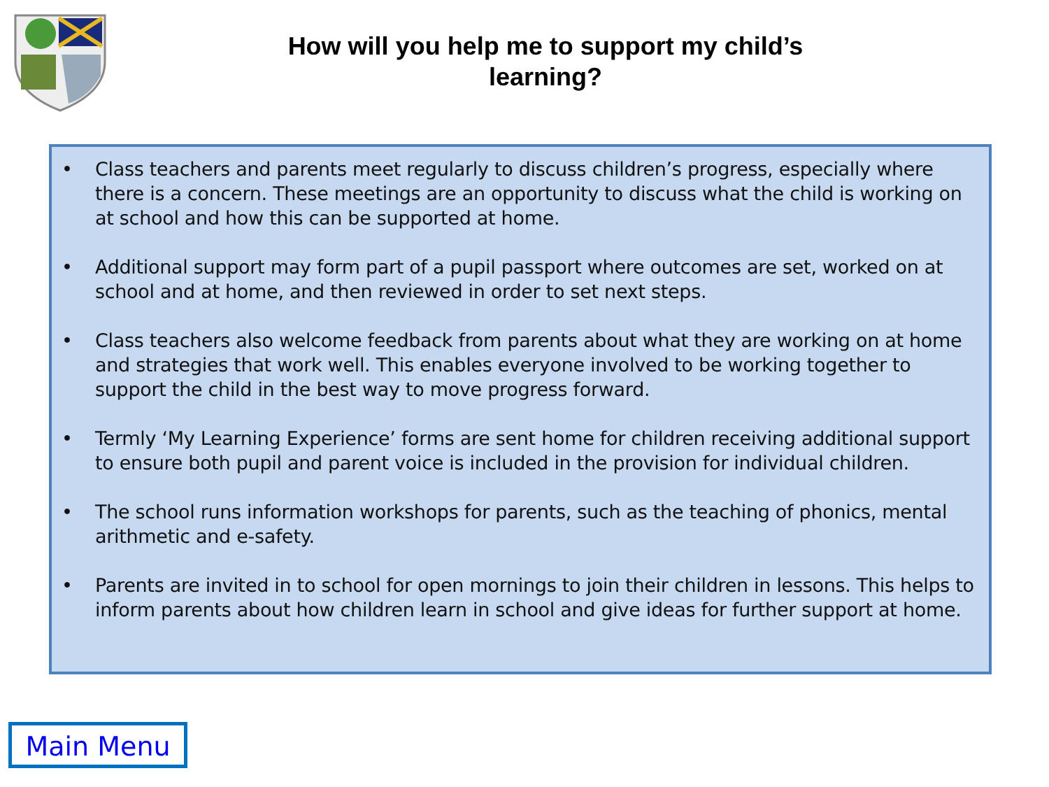How will you help me to support my child’s
learning?
• Class teachers and parents meet regularly to discuss children’s progress, especially where there is a concern. These meetings are an opportunity to discuss what the child is working on at school and how this can be supported at home.
• Additional support may form part of a pupil passport where outcomes are set, worked on at school and at home, and then reviewed in order to set next steps.
• Class teachers also welcome feedback from parents about what they are working on at home and strategies that work well. This enables everyone involved to be working together to support the child in the best way to move progress forward.
• Termly ‘My Learning Experience’ forms are sent home for children receiving additional support to ensure both pupil and parent voice is included in the provision for individual children.
• The school runs information workshops for parents, such as the teaching of phonics, mental arithmetic and e-safety.
• Parents are invited in to school for open mornings to join their children in lessons. This helps to inform parents about how children learn in school and give ideas for further support at home.
Main Menu